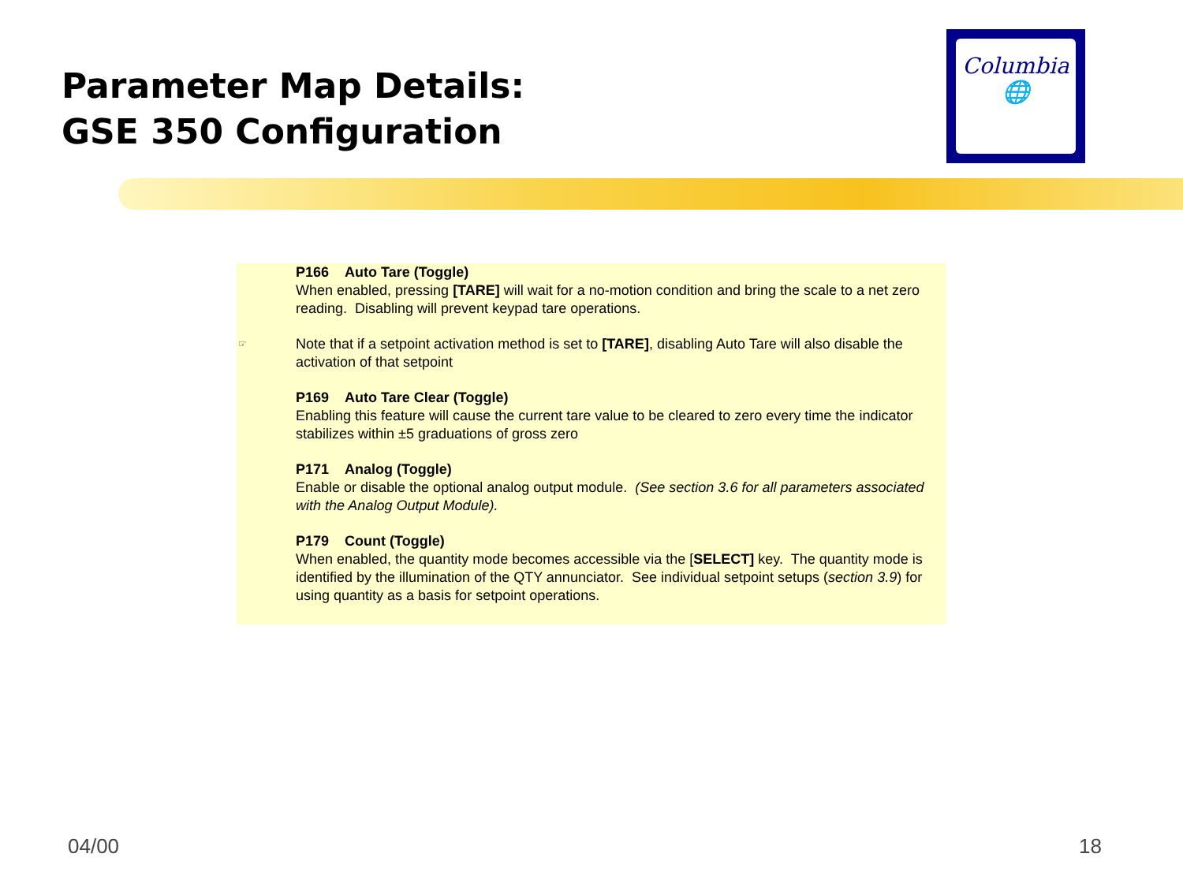Parameter Map Details:
GSE 350 Configuration
Columbia
🌐
P166 Auto Tare (Toggle)
When enabled, pressing [TARE] will wait for a no-motion condition and bring the scale to a net zero reading. Disabling will prevent keypad tare operations.
☞ Note that if a setpoint activation method is set to [TARE], disabling Auto Tare will also disable the activation of that setpoint
P169 Auto Tare Clear (Toggle)
Enabling this feature will cause the current tare value to be cleared to zero every time the indicator stabilizes within ±5 graduations of gross zero
P171 Analog (Toggle)
Enable or disable the optional analog output module. (See section 3.6 for all parameters associated with the Analog Output Module).
P179 Count (Toggle)
When enabled, the quantity mode becomes accessible via the [SELECT] key. The quantity mode is identified by the illumination of the QTY annunciator. See individual setpoint setups (section 3.9) for using quantity as a basis for setpoint operations.
04/00 18